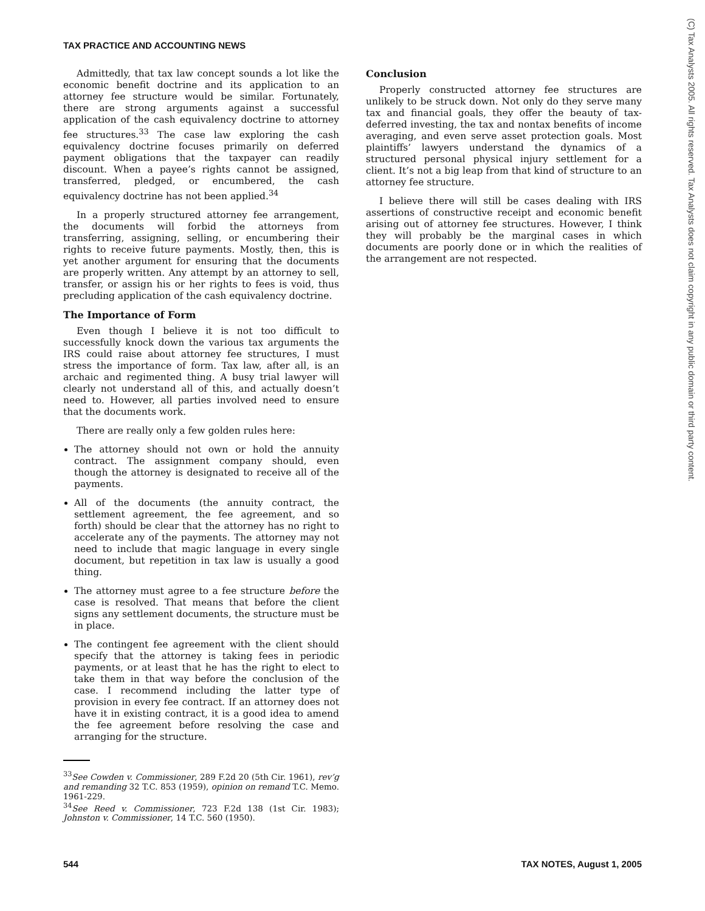TAX PRACTICE AND ACCOUNTING NEWS
Admittedly, that tax law concept sounds a lot like the economic benefit doctrine and its application to an attorney fee structure would be similar. Fortunately, there are strong arguments against a successful application of the cash equivalency doctrine to attorney fee structures.<sup>33</sup> The case law exploring the cash equivalency doctrine focuses primarily on deferred payment obligations that the taxpayer can readily discount. When a payee’s rights cannot be assigned, transferred, pledged, or encumbered, the cash equivalency doctrine has not been applied.<sup>34</sup>
In a properly structured attorney fee arrangement, the documents will forbid the attorneys from transferring, assigning, selling, or encumbering their rights to receive future payments. Mostly, then, this is yet another argument for ensuring that the documents are properly written. Any attempt by an attorney to sell, transfer, or assign his or her rights to fees is void, thus precluding application of the cash equivalency doctrine.
The Importance of Form
Even though I believe it is not too difficult to successfully knock down the various tax arguments the IRS could raise about attorney fee structures, I must stress the importance of form. Tax law, after all, is an archaic and regimented thing. A busy trial lawyer will clearly not understand all of this, and actually doesn’t need to. However, all parties involved need to ensure that the documents work.
There are really only a few golden rules here:
The attorney should not own or hold the annuity contract. The assignment company should, even though the attorney is designated to receive all of the payments.
All of the documents (the annuity contract, the settlement agreement, the fee agreement, and so forth) should be clear that the attorney has no right to accelerate any of the payments. The attorney may not need to include that magic language in every single document, but repetition in tax law is usually a good thing.
The attorney must agree to a fee structure before the case is resolved. That means that before the client signs any settlement documents, the structure must be in place.
The contingent fee agreement with the client should specify that the attorney is taking fees in periodic payments, or at least that he has the right to elect to take them in that way before the conclusion of the case. I recommend including the latter type of provision in every fee contract. If an attorney does not have it in existing contract, it is a good idea to amend the fee agreement before resolving the case and arranging for the structure.
<sup>33</sup> See Cowden v. Commissioner, 289 F.2d 20 (5th Cir. 1961), rev’g and remanding 32 T.C. 853 (1959), opinion on remand T.C. Memo. 1961-229.
<sup>34</sup> See Reed v. Commissioner, 723 F.2d 138 (1st Cir. 1983); Johnston v. Commissioner, 14 T.C. 560 (1950).
Conclusion
Properly constructed attorney fee structures are unlikely to be struck down. Not only do they serve many tax and financial goals, they offer the beauty of tax-deferred investing, the tax and nontax benefits of income averaging, and even serve asset protection goals. Most plaintiffs’ lawyers understand the dynamics of a structured personal physical injury settlement for a client. It’s not a big leap from that kind of structure to an attorney fee structure.
I believe there will still be cases dealing with IRS assertions of constructive receipt and economic benefit arising out of attorney fee structures. However, I think they will probably be the marginal cases in which documents are poorly done or in which the realities of the arrangement are not respected.
544 TAX NOTES, August 1, 2005
(C) Tax Analysts 2005. All rights reserved. Tax Analysts does not claim copyright in any public domain or third party content.